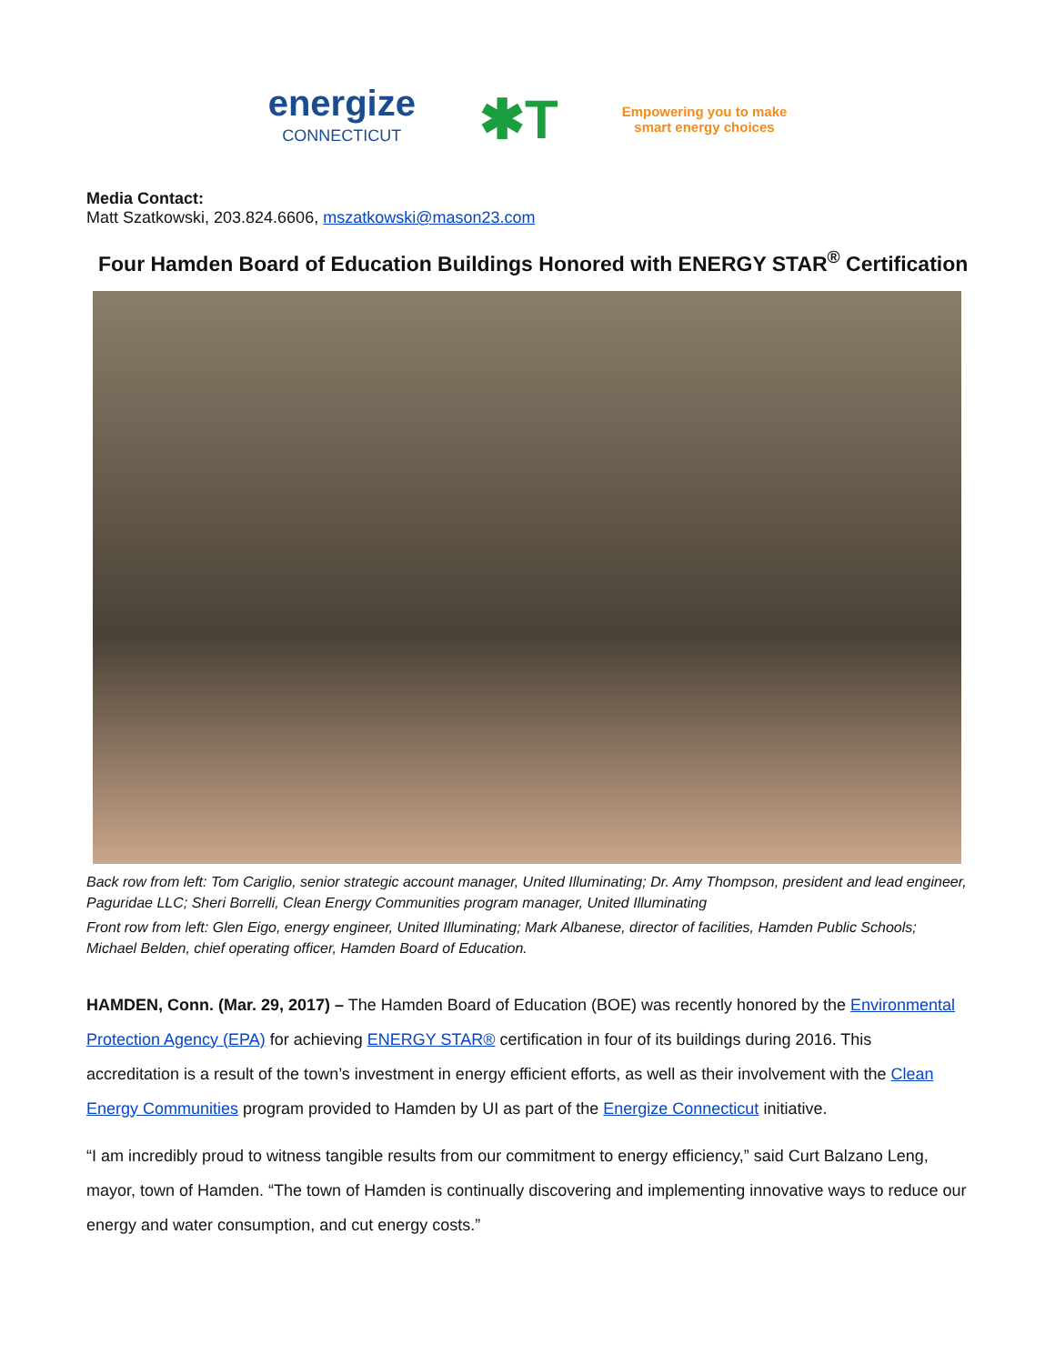energize
CONNECTICUT
✱T
Empowering you to make
smart energy choices
Media Contact:
Matt Szatkowski, 203.824.6606, mszatkowski@mason23.com
Four Hamden Board of Education Buildings Honored with ENERGY STAR<sup>®</sup> Certification
Back row from left: Tom Cariglio, senior strategic account manager, United Illuminating; Dr. Amy Thompson, president and lead engineer, Paguridae LLC; Sheri Borrelli, Clean Energy Communities program manager, United Illuminating
Front row from left: Glen Eigo, energy engineer, United Illuminating; Mark Albanese, director of facilities, Hamden Public Schools; Michael Belden, chief operating officer, Hamden Board of Education.
HAMDEN, Conn. (Mar. 29, 2017) – The Hamden Board of Education (BOE) was recently honored by the Environmental Protection Agency (EPA) for achieving ENERGY STAR® certification in four of its buildings during 2016. This accreditation is a result of the town’s investment in energy efficient efforts, as well as their involvement with the Clean Energy Communities program provided to Hamden by UI as part of the Energize Connecticut initiative.
“I am incredibly proud to witness tangible results from our commitment to energy efficiency,” said Curt Balzano Leng, mayor, town of Hamden. “The town of Hamden is continually discovering and implementing innovative ways to reduce our energy and water consumption, and cut energy costs.”